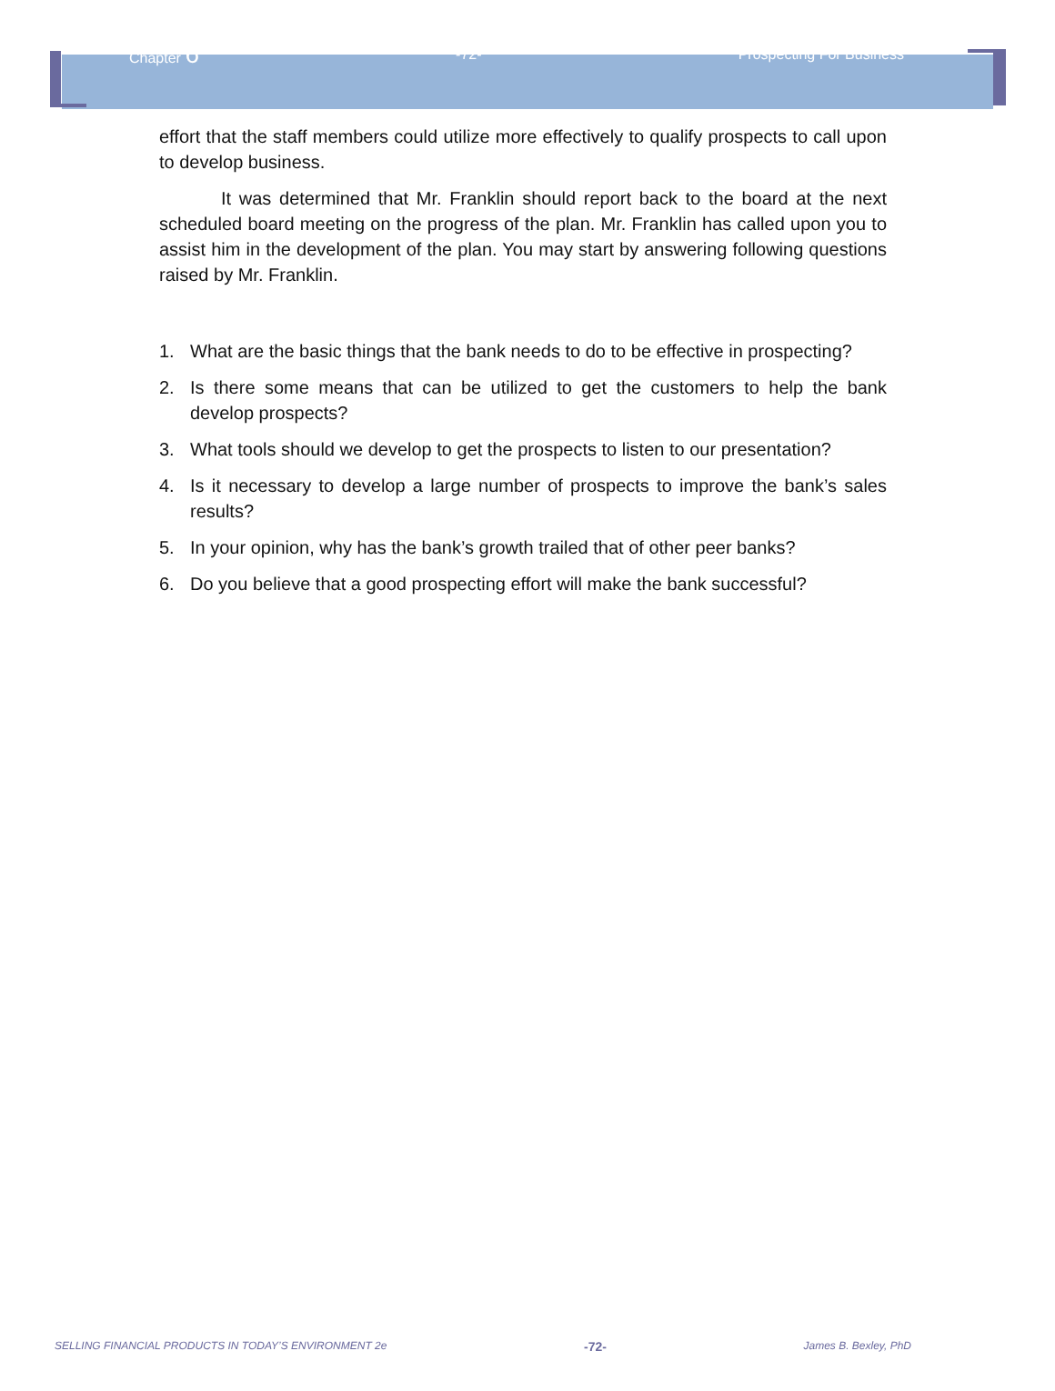Chapter 6
-72- Prospecting For Business
effort that the staff members could utilize more effectively to qualify prospects to call upon to develop business.
It was determined that Mr. Franklin should report back to the board at the next scheduled board meeting on the progress of the plan. Mr. Franklin has called upon you to assist him in the development of the plan. You may start by answering following questions raised by Mr. Franklin.
1. What are the basic things that the bank needs to do to be effective in prospecting?
2. Is there some means that can be utilized to get the customers to help the bank develop prospects?
3. What tools should we develop to get the prospects to listen to our presentation?
4. Is it necessary to develop a large number of prospects to improve the bank’s sales results?
5. In your opinion, why has the bank’s growth trailed that of other peer banks?
6. Do you believe that a good prospecting effort will make the bank successful?
SELLING FINANCIAL PRODUCTS IN TODAY’S ENVIRONMENT 2e -72- James B. Bexley, PhD